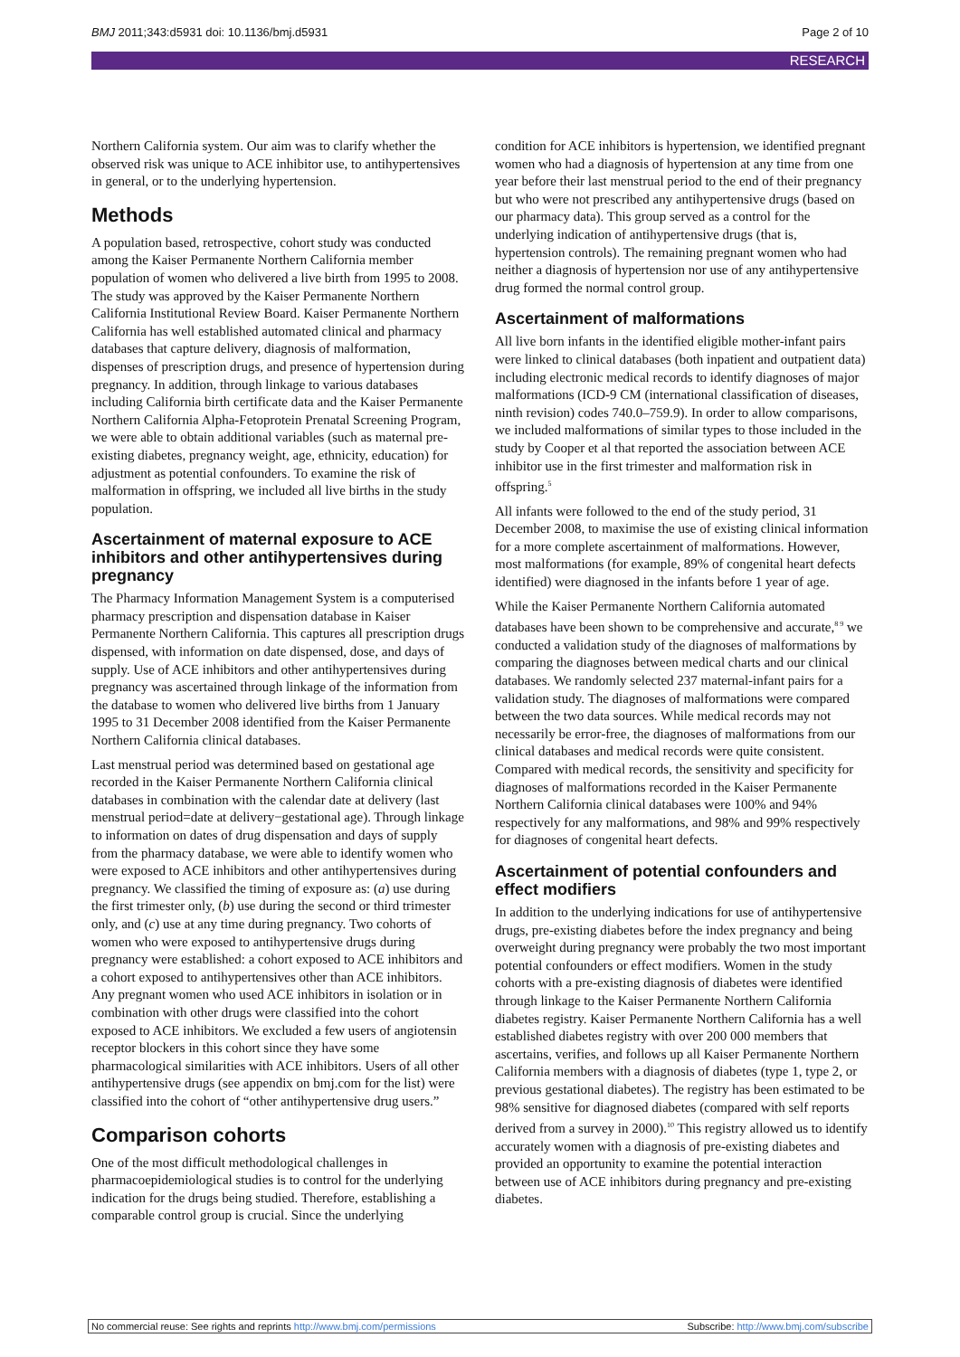BMJ 2011;343:d5931 doi: 10.1136/bmj.d5931 Page 2 of 10
RESEARCH
Northern California system. Our aim was to clarify whether the observed risk was unique to ACE inhibitor use, to antihypertensives in general, or to the underlying hypertension.
Methods
A population based, retrospective, cohort study was conducted among the Kaiser Permanente Northern California member population of women who delivered a live birth from 1995 to 2008. The study was approved by the Kaiser Permanente Northern California Institutional Review Board. Kaiser Permanente Northern California has well established automated clinical and pharmacy databases that capture delivery, diagnosis of malformation, dispenses of prescription drugs, and presence of hypertension during pregnancy. In addition, through linkage to various databases including California birth certificate data and the Kaiser Permanente Northern California Alpha-Fetoprotein Prenatal Screening Program, we were able to obtain additional variables (such as maternal pre-existing diabetes, pregnancy weight, age, ethnicity, education) for adjustment as potential confounders. To examine the risk of malformation in offspring, we included all live births in the study population.
Ascertainment of maternal exposure to ACE inhibitors and other antihypertensives during pregnancy
The Pharmacy Information Management System is a computerised pharmacy prescription and dispensation database in Kaiser Permanente Northern California. This captures all prescription drugs dispensed, with information on date dispensed, dose, and days of supply. Use of ACE inhibitors and other antihypertensives during pregnancy was ascertained through linkage of the information from the database to women who delivered live births from 1 January 1995 to 31 December 2008 identified from the Kaiser Permanente Northern California clinical databases.
Last menstrual period was determined based on gestational age recorded in the Kaiser Permanente Northern California clinical databases in combination with the calendar date at delivery (last menstrual period=date at delivery−gestational age). Through linkage to information on dates of drug dispensation and days of supply from the pharmacy database, we were able to identify women who were exposed to ACE inhibitors and other antihypertensives during pregnancy. We classified the timing of exposure as: (a) use during the first trimester only, (b) use during the second or third trimester only, and (c) use at any time during pregnancy. Two cohorts of women who were exposed to antihypertensive drugs during pregnancy were established: a cohort exposed to ACE inhibitors and a cohort exposed to antihypertensives other than ACE inhibitors. Any pregnant women who used ACE inhibitors in isolation or in combination with other drugs were classified into the cohort exposed to ACE inhibitors. We excluded a few users of angiotensin receptor blockers in this cohort since they have some pharmacological similarities with ACE inhibitors. Users of all other antihypertensive drugs (see appendix on bmj.com for the list) were classified into the cohort of “other antihypertensive drug users.”
Comparison cohorts
One of the most difficult methodological challenges in pharmacoepidemiological studies is to control for the underlying indication for the drugs being studied. Therefore, establishing a comparable control group is crucial. Since the underlying
condition for ACE inhibitors is hypertension, we identified pregnant women who had a diagnosis of hypertension at any time from one year before their last menstrual period to the end of their pregnancy but who were not prescribed any antihypertensive drugs (based on our pharmacy data). This group served as a control for the underlying indication of antihypertensive drugs (that is, hypertension controls). The remaining pregnant women who had neither a diagnosis of hypertension nor use of any antihypertensive drug formed the normal control group.
Ascertainment of malformations
All live born infants in the identified eligible mother-infant pairs were linked to clinical databases (both inpatient and outpatient data) including electronic medical records to identify diagnoses of major malformations (ICD-9 CM (international classification of diseases, ninth revision) codes 740.0–759.9). In order to allow comparisons, we included malformations of similar types to those included in the study by Cooper et al that reported the association between ACE inhibitor use in the first trimester and malformation risk in offspring.<sup>5</sup>
All infants were followed to the end of the study period, 31 December 2008, to maximise the use of existing clinical information for a more complete ascertainment of malformations. However, most malformations (for example, 89% of congenital heart defects identified) were diagnosed in the infants before 1 year of age.
While the Kaiser Permanente Northern California automated databases have been shown to be comprehensive and accurate,<sup>8 9</sup> we conducted a validation study of the diagnoses of malformations by comparing the diagnoses between medical charts and our clinical databases. We randomly selected 237 maternal-infant pairs for a validation study. The diagnoses of malformations were compared between the two data sources. While medical records may not necessarily be error-free, the diagnoses of malformations from our clinical databases and medical records were quite consistent. Compared with medical records, the sensitivity and specificity for diagnoses of malformations recorded in the Kaiser Permanente Northern California clinical databases were 100% and 94% respectively for any malformations, and 98% and 99% respectively for diagnoses of congenital heart defects.
Ascertainment of potential confounders and effect modifiers
In addition to the underlying indications for use of antihypertensive drugs, pre-existing diabetes before the index pregnancy and being overweight during pregnancy were probably the two most important potential confounders or effect modifiers. Women in the study cohorts with a pre-existing diagnosis of diabetes were identified through linkage to the Kaiser Permanente Northern California diabetes registry. Kaiser Permanente Northern California has a well established diabetes registry with over 200 000 members that ascertains, verifies, and follows up all Kaiser Permanente Northern California members with a diagnosis of diabetes (type 1, type 2, or previous gestational diabetes). The registry has been estimated to be 98% sensitive for diagnosed diabetes (compared with self reports derived from a survey in 2000).<sup>10</sup> This registry allowed us to identify accurately women with a diagnosis of pre-existing diabetes and provided an opportunity to examine the potential interaction between use of ACE inhibitors during pregnancy and pre-existing diabetes.
No commercial reuse: See rights and reprints http://www.bmj.com/permissions Subscribe: http://www.bmj.com/subscribe